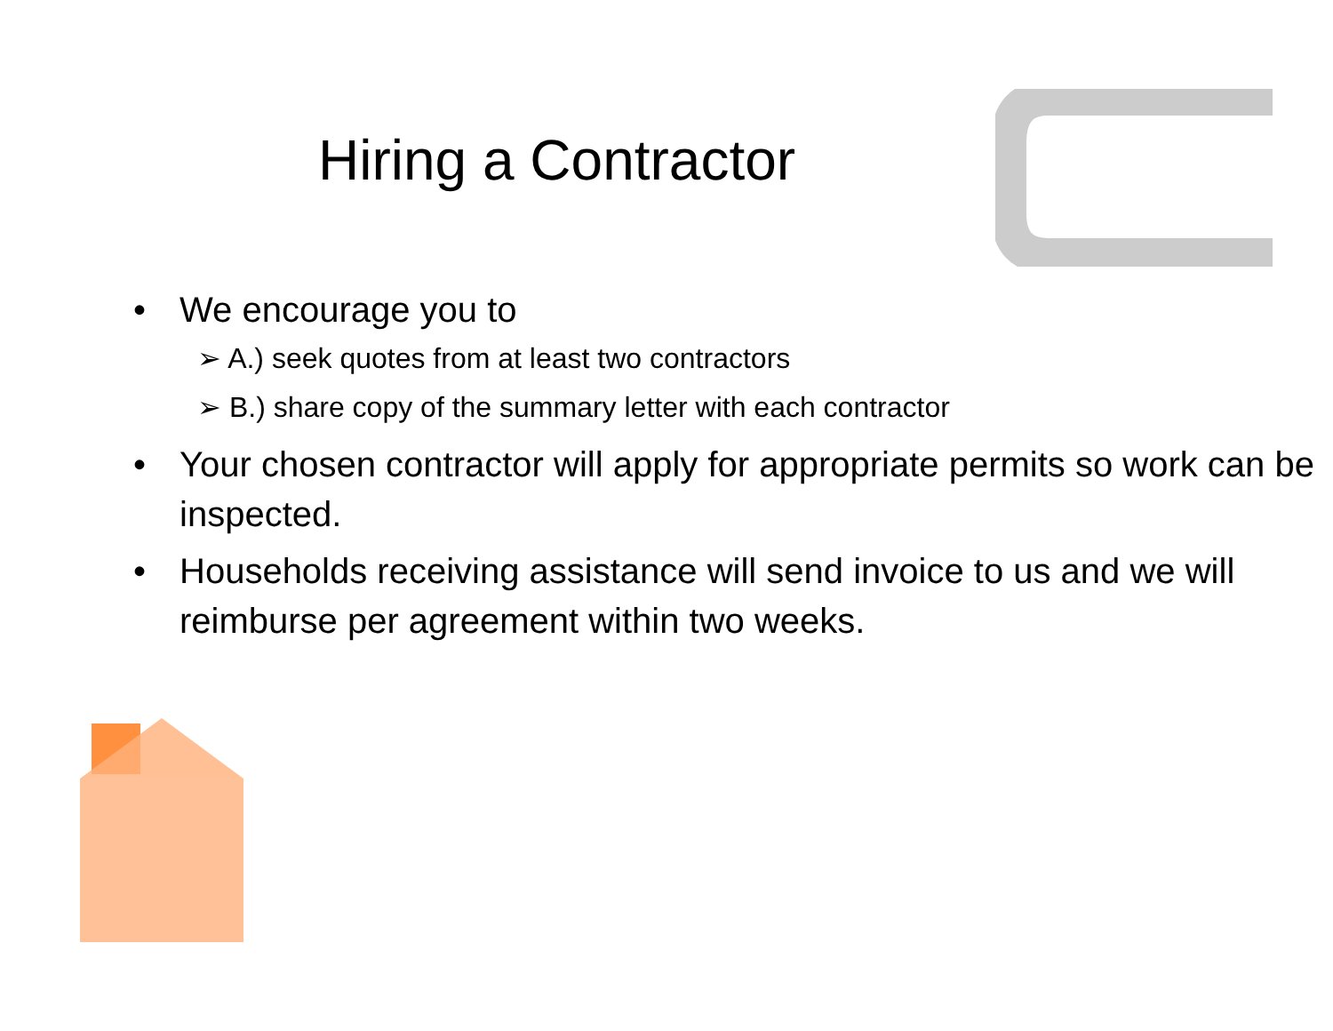Hiring a Contractor
• We encourage you to
➢ A.) seek quotes from at least two contractors
➢ B.) share copy of the summary letter with each contractor
• Your chosen contractor will apply for appropriate permits so work can be inspected.
• Households receiving assistance will send invoice to us and we will reimburse per agreement within two weeks.